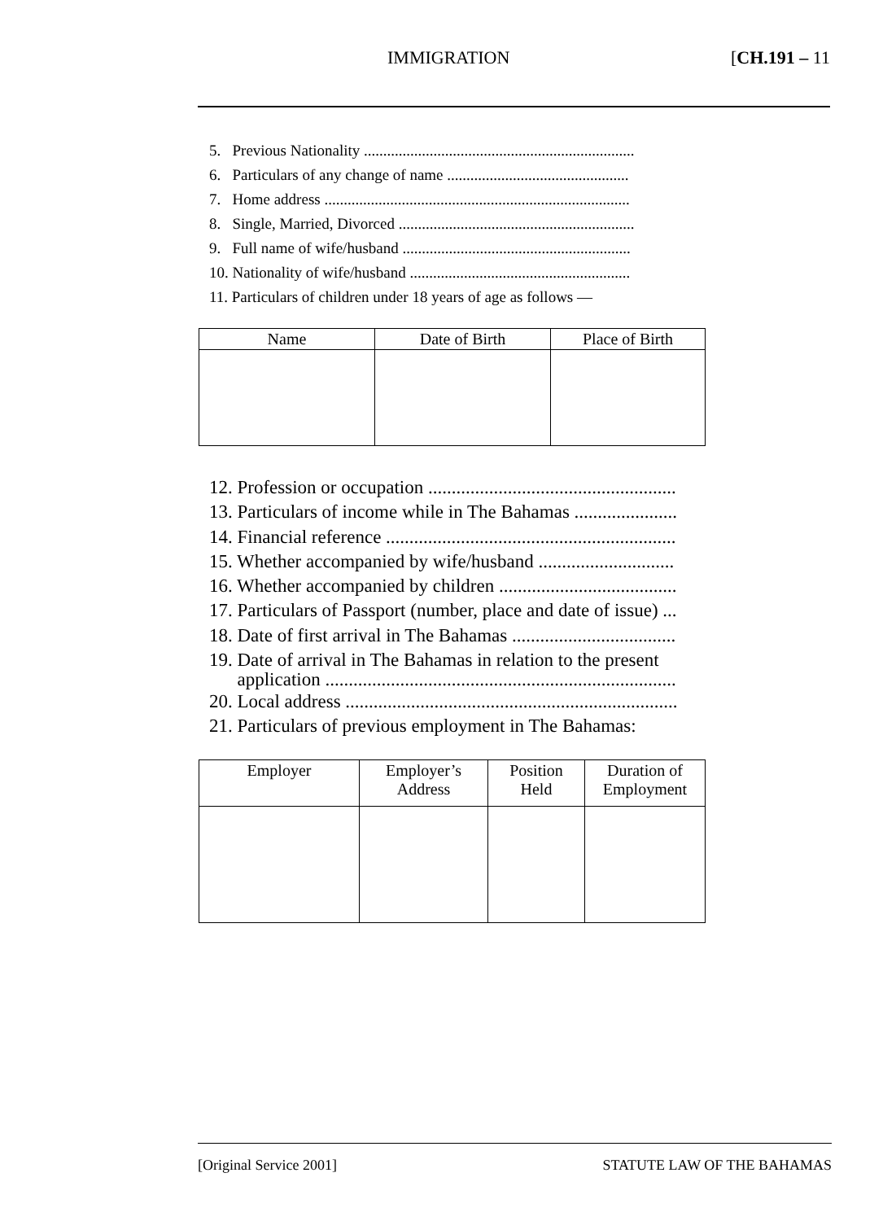IMMIGRATION [CH.191 – 11
5. Previous Nationality ......................................................................
6. Particulars of any change of name ...............................................
7. Home address ...............................................................................
8. Single, Married, Divorced .............................................................
9. Full name of wife/husband ...........................................................
10. Nationality of wife/husband .........................................................
11. Particulars of children under 18 years of age as follows —
| Name | Date of Birth | Place of Birth |
| --- | --- | --- |
12. Profession or occupation .....................................................
13. Particulars of income while in The Bahamas ......................
14. Financial reference ..............................................................
15. Whether accompanied by wife/husband .............................
16. Whether accompanied by children ......................................
17. Particulars of Passport (number, place and date of issue) ...
18. Date of first arrival in The Bahamas ...................................
19. Date of arrival in The Bahamas in relation to the present
application ...........................................................................
20. Local address .......................................................................
21. Particulars of previous employment in The Bahamas:
| Employer | Employer’s Address | Position Held | Duration of Employment |
| --- | --- | --- | --- |
[Original Service 2001] STATUTE LAW OF THE BAHAMAS